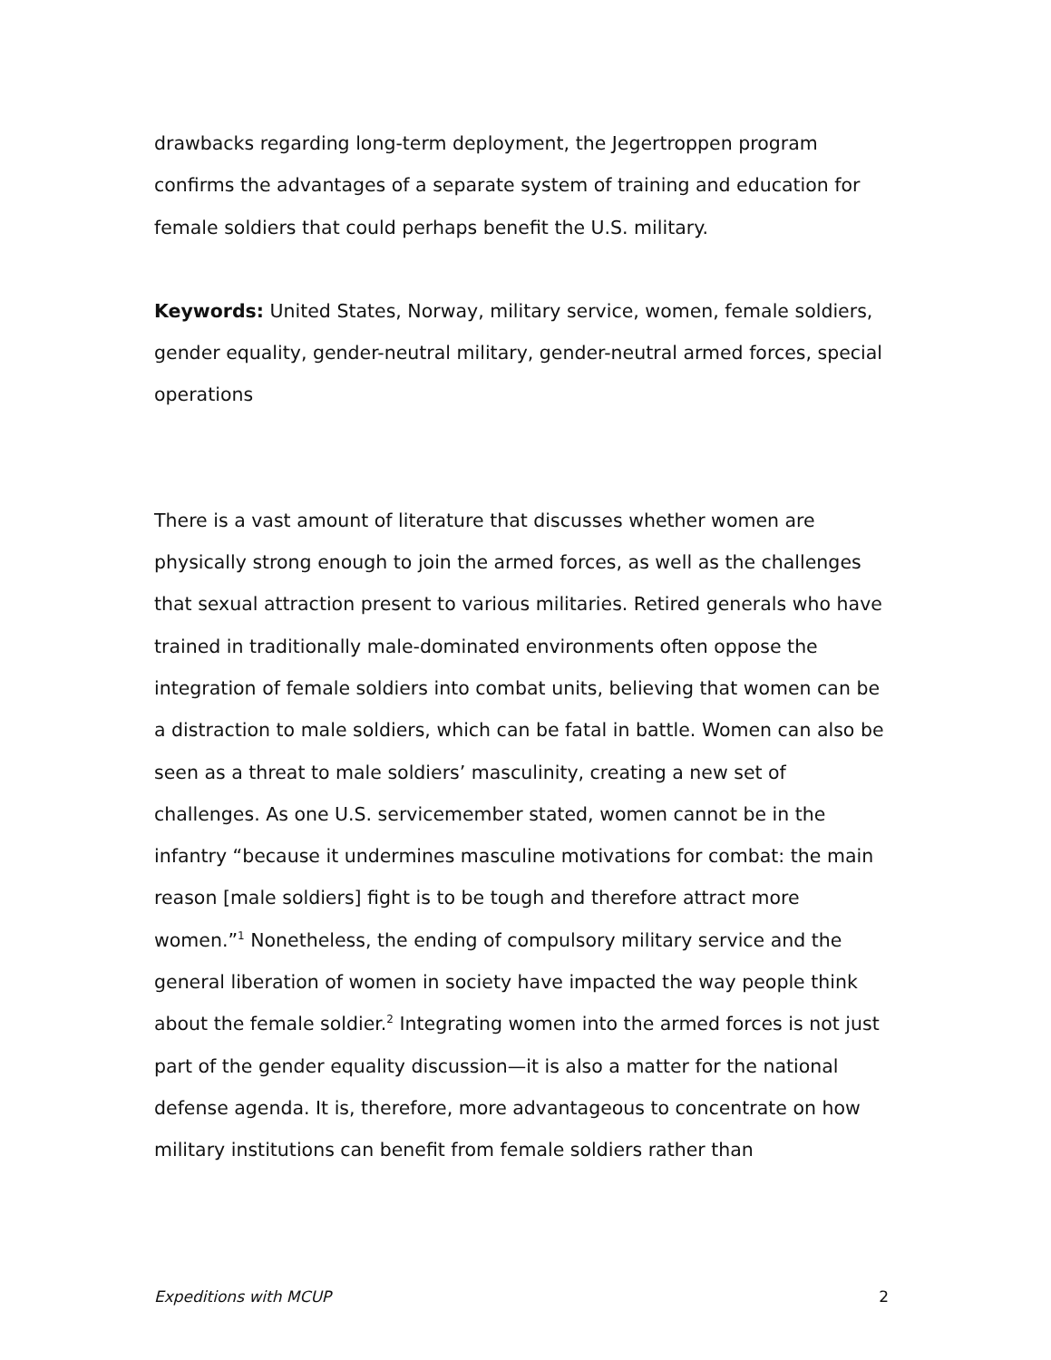drawbacks regarding long-term deployment, the Jegertroppen program confirms the advantages of a separate system of training and education for female soldiers that could perhaps benefit the U.S. military.
Keywords: United States, Norway, military service, women, female soldiers, gender equality, gender-neutral military, gender-neutral armed forces, special operations
There is a vast amount of literature that discusses whether women are physically strong enough to join the armed forces, as well as the challenges that sexual attraction present to various militaries. Retired generals who have trained in traditionally male-dominated environments often oppose the integration of female soldiers into combat units, believing that women can be a distraction to male soldiers, which can be fatal in battle. Women can also be seen as a threat to male soldiers’ masculinity, creating a new set of challenges. As one U.S. servicemember stated, women cannot be in the infantry “because it undermines masculine motivations for combat: the main reason [male soldiers] fight is to be tough and therefore attract more women.”<sup>1</sup> Nonetheless, the ending of compulsory military service and the general liberation of women in society have impacted the way people think about the female soldier.<sup>2</sup> Integrating women into the armed forces is not just part of the gender equality discussion—it is also a matter for the national defense agenda. It is, therefore, more advantageous to concentrate on how military institutions can benefit from female soldiers rather than
Expeditions with MCUP 2